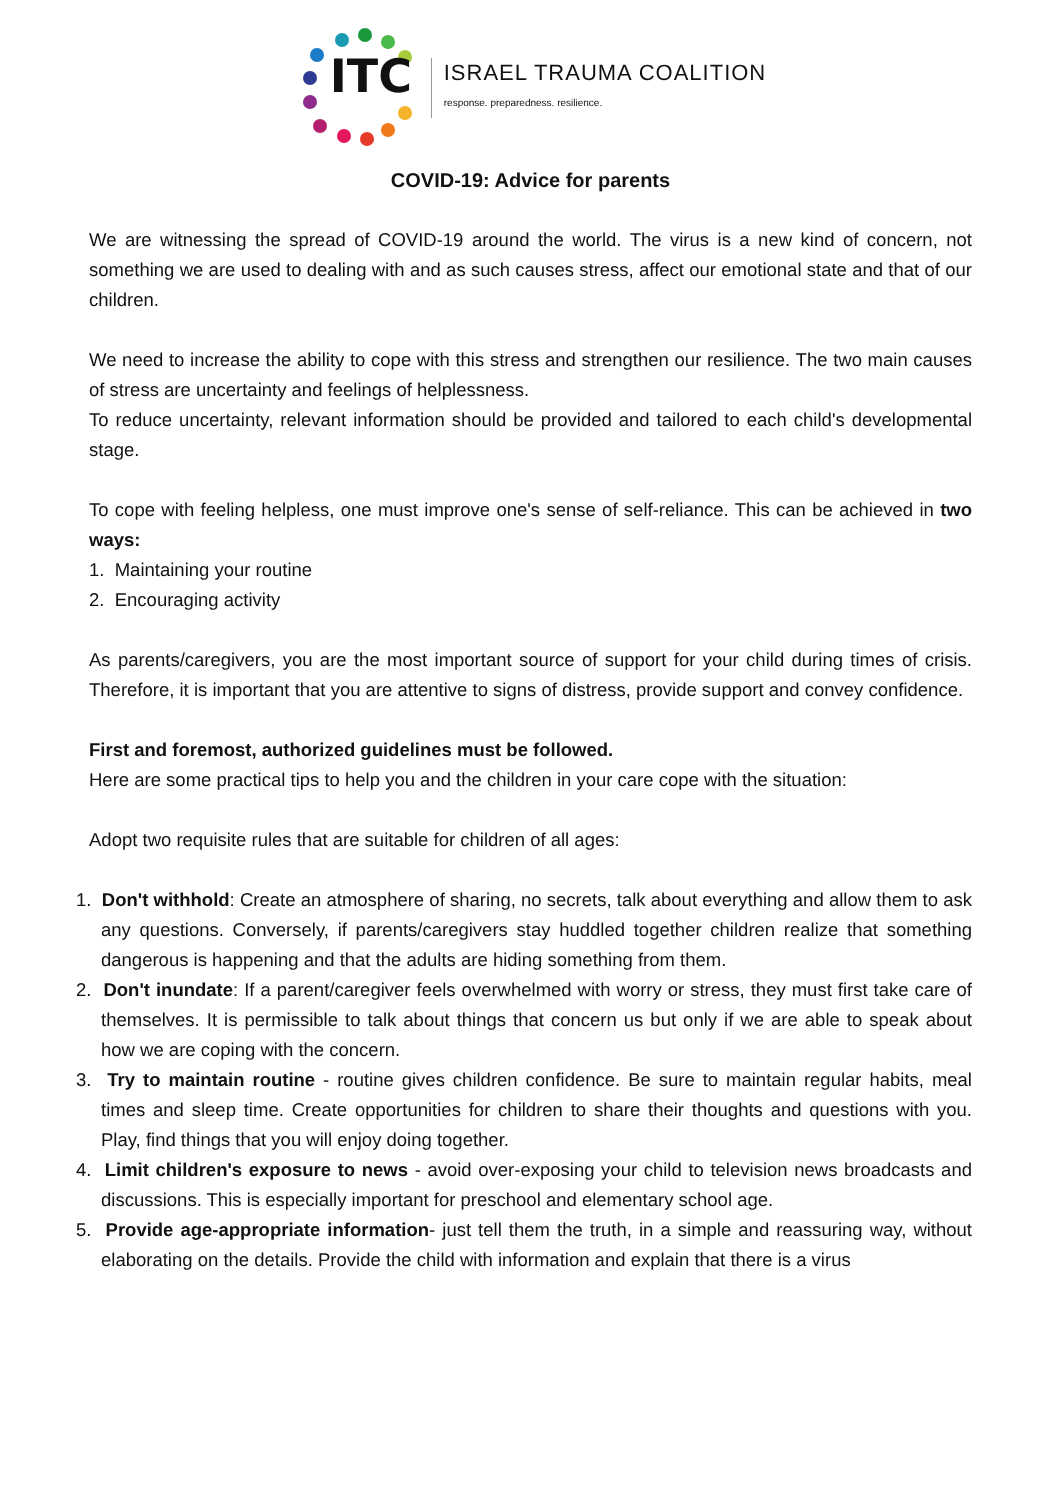ITC
ISRAEL TRAUMA COALITION
response. preparedness. resilience.
COVID-19: Advice for parents
We are witnessing the spread of COVID-19 around the world. The virus is a new kind of concern, not something we are used to dealing with and as such causes stress, affect our emotional state and that of our children.
We need to increase the ability to cope with this stress and strengthen our resilience. The two main causes of stress are uncertainty and feelings of helplessness.
To reduce uncertainty, relevant information should be provided and tailored to each child's developmental stage.
To cope with feeling helpless, one must improve one's sense of self-reliance. This can be achieved in two ways:
1. Maintaining your routine
2. Encouraging activity
As parents/caregivers, you are the most important source of support for your child during times of crisis. Therefore, it is important that you are attentive to signs of distress, provide support and convey confidence.
First and foremost, authorized guidelines must be followed.
Here are some practical tips to help you and the children in your care cope with the situation:
Adopt two requisite rules that are suitable for children of all ages:
1. Don't withhold: Create an atmosphere of sharing, no secrets, talk about everything and allow them to ask any questions. Conversely, if parents/caregivers stay huddled together children realize that something dangerous is happening and that the adults are hiding something from them.
2. Don't inundate: If a parent/caregiver feels overwhelmed with worry or stress, they must first take care of themselves. It is permissible to talk about things that concern us but only if we are able to speak about how we are coping with the concern.
3. Try to maintain routine - routine gives children confidence. Be sure to maintain regular habits, meal times and sleep time. Create opportunities for children to share their thoughts and questions with you. Play, find things that you will enjoy doing together.
4. Limit children's exposure to news - avoid over-exposing your child to television news broadcasts and discussions. This is especially important for preschool and elementary school age.
5. Provide age-appropriate information- just tell them the truth, in a simple and reassuring way, without elaborating on the details. Provide the child with information and explain that there is a virus